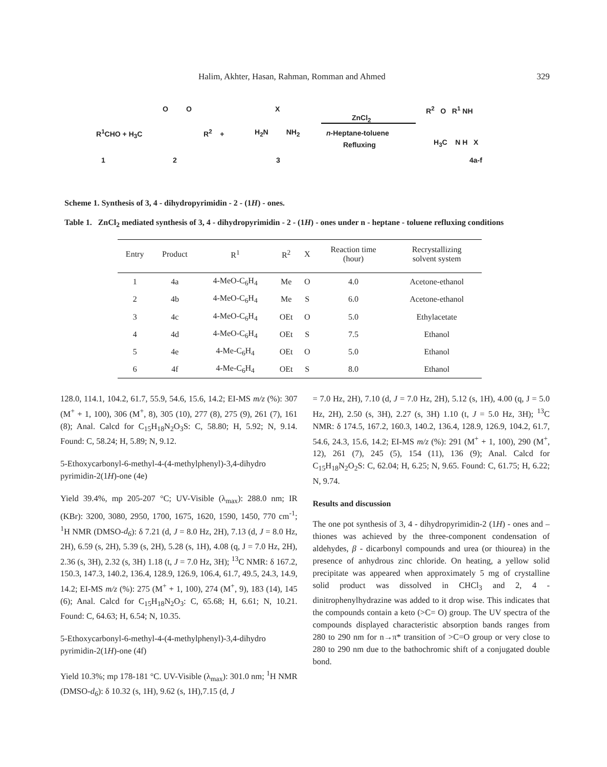Halim, Akhter, Hasan, Rahman, Romman and Ahmed 329
R<sup>1</sup>CHO + H<sub>3</sub>C
O O
R<sup>2</sup> + H<sub>2</sub>N NH<sub>2</sub>
X
ZnCl<sub>2</sub>
n-Heptane-toluene
Refluxing
R<sup>2</sup> O R<sup>1</sup> NH
H<sub>3</sub>C N H X
1 2 3 4a-f
Scheme 1. Synthesis of 3, 4 - dihydropyrimidin - 2 - (1H) - ones.
Table 1. ZnCl<sub>2</sub> mediated synthesis of 3, 4 - dihydropyrimidin - 2 - (1H) - ones under n - heptane - toluene refluxing conditions
| Entry | Product | R<sup>1</sup> | R<sup>2</sup> | X | Reaction time (hour) | Recrystallizing solvent system |
| --- | --- | --- | --- | --- | --- | --- |
| 1 | 4a | 4-MeO-C<sub>6</sub>H<sub>4</sub> | Me | O | 4.0 | Acetone-ethanol |
| 2 | 4b | 4-MeO-C<sub>6</sub>H<sub>4</sub> | Me | S | 6.0 | Acetone-ethanol |
| 3 | 4c | 4-MeO-C<sub>6</sub>H<sub>4</sub> | OEt | O | 5.0 | Ethylacetate |
| 4 | 4d | 4-MeO-C<sub>6</sub>H<sub>4</sub> | OEt | S | 7.5 | Ethanol |
| 5 | 4e | 4-Me-C<sub>6</sub>H<sub>4</sub> | OEt | O | 5.0 | Ethanol |
| 6 | 4f | 4-Me-C<sub>6</sub>H<sub>4</sub> | OEt | S | 8.0 | Ethanol |
128.0, 114.1, 104.2, 61.7, 55.9, 54.6, 15.6, 14.2; EI-MS m/z (%): 307 (M<sup>+</sup> + 1, 100), 306 (M<sup>+</sup>, 8), 305 (10), 277 (8), 275 (9), 261 (7), 161 (8); Anal. Calcd for C<sub>15</sub>H<sub>18</sub>N<sub>2</sub>O<sub>3</sub>S: C, 58.80; H, 5.92; N, 9.14. Found: C, 58.24; H, 5.89; N, 9.12.
5-Ethoxycarbonyl-6-methyl-4-(4-methylphenyl)-3,4-dihydro pyrimidin-2(1H)-one (4e)
Yield 39.4%, mp 205-207 °C; UV-Visible (λ<sub>max</sub>): 288.0 nm; IR (KBr): 3200, 3080, 2950, 1700, 1675, 1620, 1590, 1450, 770 cm<sup>-1</sup>; <sup>1</sup>H NMR (DMSO-d<sub>6</sub>): δ 7.21 (d, J = 8.0 Hz, 2H), 7.13 (d, J = 8.0 Hz, 2H), 6.59 (s, 2H), 5.39 (s, 2H), 5.28 (s, 1H), 4.08 (q, J = 7.0 Hz, 2H), 2.36 (s, 3H), 2.32 (s, 3H) 1.18 (t, J = 7.0 Hz, 3H); <sup>13</sup>C NMR: δ 167.2, 150.3, 147.3, 140.2, 136.4, 128.9, 126.9, 106.4, 61.7, 49.5, 24.3, 14.9, 14.2; EI-MS m/z (%): 275 (M<sup>+</sup> + 1, 100), 274 (M<sup>+</sup>, 9), 183 (14), 145 (6); Anal. Calcd for C<sub>15</sub>H<sub>18</sub>N<sub>2</sub>O<sub>3</sub>: C, 65.68; H, 6.61; N, 10.21. Found: C, 64.63; H, 6.54; N, 10.35.
5-Ethoxycarbonyl-6-methyl-4-(4-methylphenyl)-3,4-dihydro pyrimidin-2(1H)-one (4f)
Yield 10.3%; mp 178-181 °C. UV-Visible (λ<sub>max</sub>): 301.0 nm; <sup>1</sup>H NMR (DMSO-d<sub>6</sub>): δ 10.32 (s, 1H), 9.62 (s, 1H),7.15 (d, J
= 7.0 Hz, 2H), 7.10 (d, J = 7.0 Hz, 2H), 5.12 (s, 1H), 4.00 (q, J = 5.0 Hz, 2H), 2.50 (s, 3H), 2.27 (s, 3H) 1.10 (t, J = 5.0 Hz, 3H); <sup>13</sup>C NMR: δ 174.5, 167.2, 160.3, 140.2, 136.4, 128.9, 126.9, 104.2, 61.7, 54.6, 24.3, 15.6, 14.2; EI-MS m/z (%): 291 (M<sup>+</sup> + 1, 100), 290 (M<sup>+</sup>, 12), 261 (7), 245 (5), 154 (11), 136 (9); Anal. Calcd for C<sub>15</sub>H<sub>18</sub>N<sub>2</sub>O<sub>2</sub>S: C, 62.04; H, 6.25; N, 9.65. Found: C, 61.75; H, 6.22; N, 9.74.
Results and discussion
The one pot synthesis of 3, 4 - dihydropyrimidin-2 (1H) - ones and – thiones was achieved by the three-component condensation of aldehydes, β - dicarbonyl compounds and urea (or thiourea) in the presence of anhydrous zinc chloride. On heating, a yellow solid precipitate was appeared when approximately 5 mg of crystalline solid product was dissolved in CHCl<sub>3</sub> and 2, 4 - dinitrophenylhydrazine was added to it drop wise. This indicates that the compounds contain a keto (>C= O) group. The UV spectra of the compounds displayed characteristic absorption bands ranges from 280 to 290 nm for n→π* transition of >C=O group or very close to 280 to 290 nm due to the bathochromic shift of a conjugated double bond.